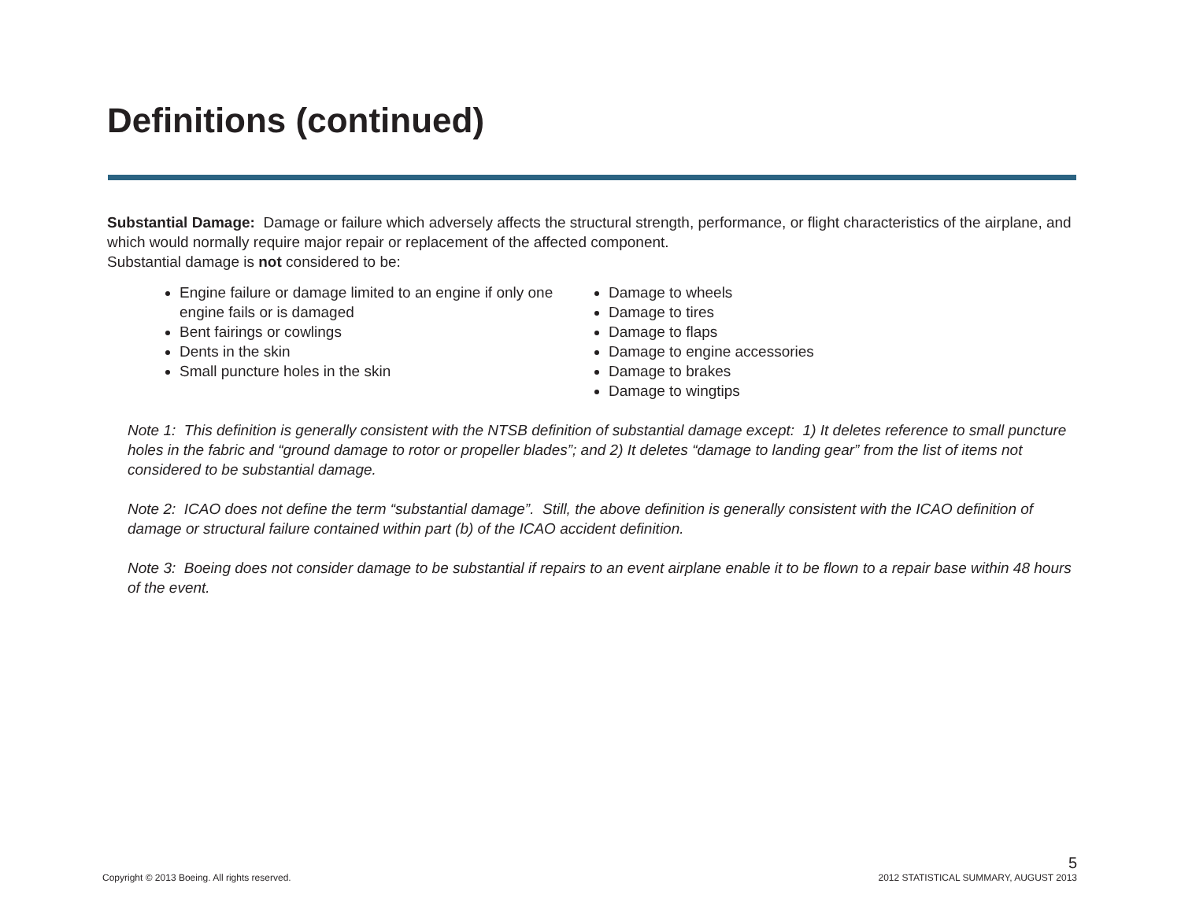Definitions (continued)
Substantial Damage: Damage or failure which adversely affects the structural strength, performance, or flight characteristics of the airplane, and which would normally require major repair or replacement of the affected component.
Substantial damage is not considered to be:
Engine failure or damage limited to an engine if only one engine fails or is damaged
Bent fairings or cowlings
Dents in the skin
Small puncture holes in the skin
Damage to wheels
Damage to tires
Damage to flaps
Damage to engine accessories
Damage to brakes
Damage to wingtips
Note 1: This definition is generally consistent with the NTSB definition of substantial damage except: 1) It deletes reference to small puncture holes in the fabric and “ground damage to rotor or propeller blades”; and 2) It deletes “damage to landing gear” from the list of items not considered to be substantial damage.
Note 2: ICAO does not define the term “substantial damage”. Still, the above definition is generally consistent with the ICAO definition of damage or structural failure contained within part (b) of the ICAO accident definition.
Note 3: Boeing does not consider damage to be substantial if repairs to an event airplane enable it to be flown to a repair base within 48 hours of the event.
Copyright © 2013 Boeing. All rights reserved.
5
2012 STATISTICAL SUMMARY, AUGUST 2013